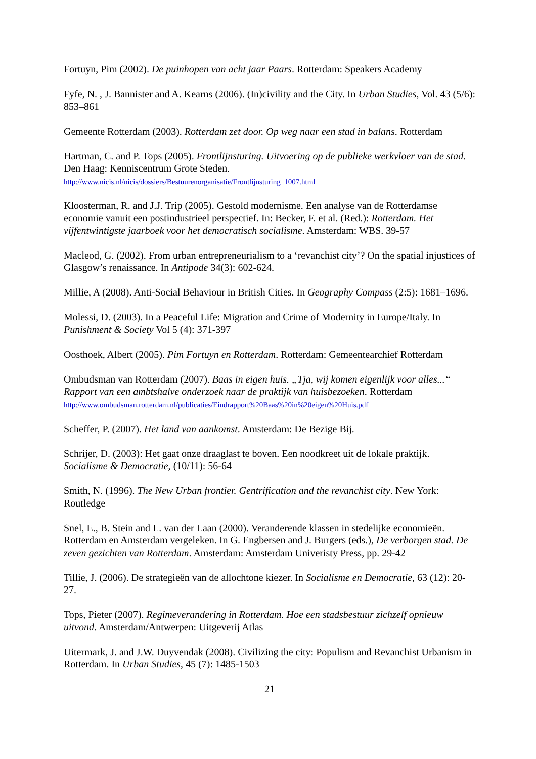Fortuyn, Pim (2002). De puinhopen van acht jaar Paars. Rotterdam: Speakers Academy
Fyfe, N. , J. Bannister and A. Kearns (2006). (In)civility and the City. In Urban Studies, Vol. 43 (5/6): 853–861
Gemeente Rotterdam (2003). Rotterdam zet door. Op weg naar een stad in balans. Rotterdam
Hartman, C. and P. Tops (2005). Frontlijnsturing. Uitvoering op de publieke werkvloer van de stad. Den Haag: Kenniscentrum Grote Steden.
http://www.nicis.nl/nicis/dossiers/Bestuurenorganisatie/Frontlijnsturing_1007.html
Kloosterman, R. and J.J. Trip (2005). Gestold modernisme. Een analyse van de Rotterdamse economie vanuit een postindustrieel perspectief. In: Becker, F. et al. (Red.): Rotterdam. Het vijfentwintigste jaarboek voor het democratisch socialisme. Amsterdam: WBS. 39-57
Macleod, G. (2002). From urban entrepreneurialism to a ‘revanchist city’? On the spatial injustices of Glasgow’s renaissance. In Antipode 34(3): 602-624.
Millie, A (2008). Anti-Social Behaviour in British Cities. In Geography Compass (2:5): 1681–1696.
Molessi, D. (2003). In a Peaceful Life: Migration and Crime of Modernity in Europe/Italy. In Punishment & Society Vol 5 (4): 371-397
Oosthoek, Albert (2005). Pim Fortuyn en Rotterdam. Rotterdam: Gemeentearchief Rotterdam
Ombudsman van Rotterdam (2007). Baas in eigen huis. „Tja, wij komen eigenlijk voor alles...“ Rapport van een ambtshalve onderzoek naar de praktijk van huisbezoeken. Rotterdam
http://www.ombudsman.rotterdam.nl/publicaties/Eindrapport%20Baas%20in%20eigen%20Huis.pdf
Scheffer, P. (2007). Het land van aankomst. Amsterdam: De Bezige Bij.
Schrijer, D. (2003): Het gaat onze draaglast te boven. Een noodkreet uit de lokale praktijk. Socialisme & Democratie, (10/11): 56-64
Smith, N. (1996). The New Urban frontier. Gentrification and the revanchist city. New York: Routledge
Snel, E., B. Stein and L. van der Laan (2000). Veranderende klassen in stedelijke economieën. Rotterdam en Amsterdam vergeleken. In G. Engbersen and J. Burgers (eds.), De verborgen stad. De zeven gezichten van Rotterdam. Amsterdam: Amsterdam Univeristy Press, pp. 29-42
Tillie, J. (2006). De strategieën van de allochtone kiezer. In Socialisme en Democratie, 63 (12): 20-27.
Tops, Pieter (2007). Regimeverandering in Rotterdam. Hoe een stadsbestuur zichzelf opnieuw uitvond. Amsterdam/Antwerpen: Uitgeverij Atlas
Uitermark, J. and J.W. Duyvendak (2008). Civilizing the city: Populism and Revanchist Urbanism in Rotterdam. In Urban Studies, 45 (7): 1485-1503
21